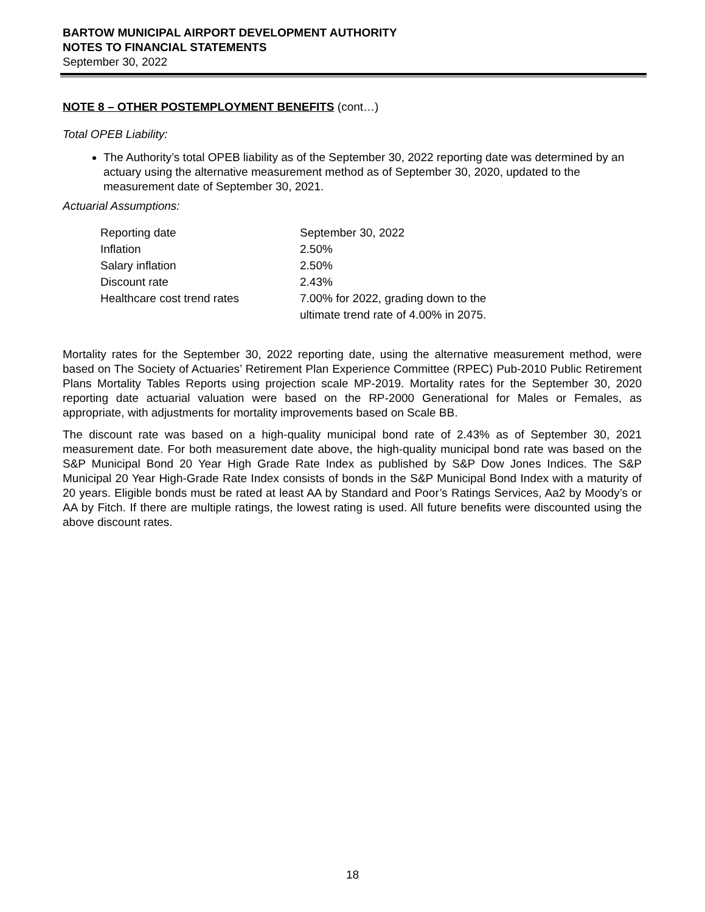BARTOW MUNICIPAL AIRPORT DEVELOPMENT AUTHORITY
NOTES TO FINANCIAL STATEMENTS
September 30, 2022
NOTE 8 – OTHER POSTEMPLOYMENT BENEFITS (cont…)
Total OPEB Liability:
The Authority’s total OPEB liability as of the September 30, 2022 reporting date was determined by an actuary using the alternative measurement method as of September 30, 2020, updated to the measurement date of September 30, 2021.
Actuarial Assumptions:
| Reporting date | September 30, 2022 |
| Inflation | 2.50% |
| Salary inflation | 2.50% |
| Discount rate | 2.43% |
| Healthcare cost trend rates | 7.00% for 2022, grading down to the ultimate trend rate of 4.00% in 2075. |
Mortality rates for the September 30, 2022 reporting date, using the alternative measurement method, were based on The Society of Actuaries’ Retirement Plan Experience Committee (RPEC) Pub-2010 Public Retirement Plans Mortality Tables Reports using projection scale MP-2019. Mortality rates for the September 30, 2020 reporting date actuarial valuation were based on the RP-2000 Generational for Males or Females, as appropriate, with adjustments for mortality improvements based on Scale BB.
The discount rate was based on a high-quality municipal bond rate of 2.43% as of September 30, 2021 measurement date. For both measurement date above, the high-quality municipal bond rate was based on the S&P Municipal Bond 20 Year High Grade Rate Index as published by S&P Dow Jones Indices. The S&P Municipal 20 Year High-Grade Rate Index consists of bonds in the S&P Municipal Bond Index with a maturity of 20 years. Eligible bonds must be rated at least AA by Standard and Poor’s Ratings Services, Aa2 by Moody’s or AA by Fitch. If there are multiple ratings, the lowest rating is used. All future benefits were discounted using the above discount rates.
18